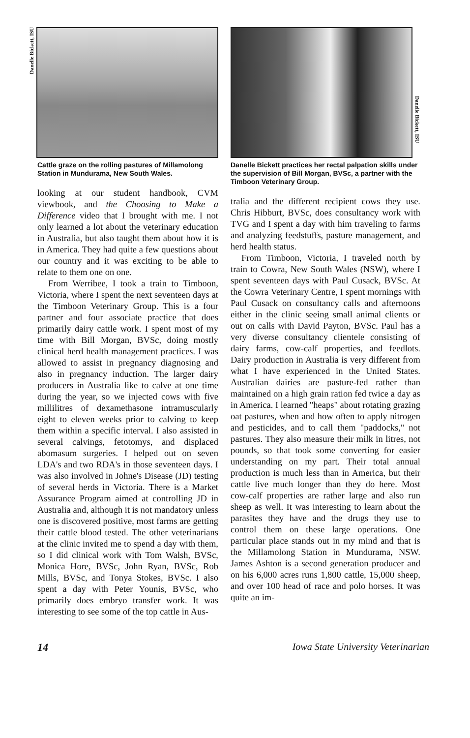Danelle Bickett, ISU
Cattle graze on the rolling pastures of Millamolong Station in Mundurama, New South Wales.
looking at our student handbook, CVM viewbook, and the Choosing to Make a Difference video that I brought with me. I not only learned a lot about the veterinary education in Australia, but also taught them about how it is in America. They had quite a few questions about our country and it was exciting to be able to relate to them one on one.
From Werribee, I took a train to Timboon, Victoria, where I spent the next seventeen days at the Timboon Veterinary Group. This is a four partner and four associate practice that does primarily dairy cattle work. I spent most of my time with Bill Morgan, BVSc, doing mostly clinical herd health management practices. I was allowed to assist in pregnancy diagnosing and also in pregnancy induction. The larger dairy producers in Australia like to calve at one time during the year, so we injected cows with five millilitres of dexamethasone intramuscularly eight to eleven weeks prior to calving to keep them within a specific interval. I also assisted in several calvings, fetotomys, and displaced abomasum surgeries. I helped out on seven LDA's and two RDA's in those seventeen days. I was also involved in Johne's Disease (JD) testing of several herds in Victoria. There is a Market Assurance Program aimed at controlling JD in Australia and, although it is not mandatory unless one is discovered positive, most farms are getting their cattle blood tested. The other veterinarians at the clinic invited me to spend a day with them, so I did clinical work with Tom Walsh, BVSc, Monica Hore, BVSc, John Ryan, BVSc, Rob Mills, BVSc, and Tonya Stokes, BVSc. I also spent a day with Peter Younis, BVSc, who primarily does embryo transfer work. It was interesting to see some of the top cattle in Aus-
Danelle Bickett, ISU
Danelle Bickett practices her rectal palpation skills under the supervision of Bill Morgan, BVSc, a partner with the Timboon Veterinary Group.
tralia and the different recipient cows they use. Chris Hibburt, BVSc, does consultancy work with TVG and I spent a day with him traveling to farms and analyzing feedstuffs, pasture management, and herd health status.
From Timboon, Victoria, I traveled north by train to Cowra, New South Wales (NSW), where I spent seventeen days with Paul Cusack, BVSc. At the Cowra Veterinary Centre, I spent mornings with Paul Cusack on consultancy calls and afternoons either in the clinic seeing small animal clients or out on calls with David Payton, BVSc. Paul has a very diverse consultancy clientele consisting of dairy farms, cow-calf properties, and feedlots. Dairy production in Australia is very different from what I have experienced in the United States. Australian dairies are pasture-fed rather than maintained on a high grain ration fed twice a day as in America. I learned "heaps" about rotating grazing oat pastures, when and how often to apply nitrogen and pesticides, and to call them "paddocks," not pastures. They also measure their milk in litres, not pounds, so that took some converting for easier understanding on my part. Their total annual production is much less than in America, but their cattle live much longer than they do here. Most cow-calf properties are rather large and also run sheep as well. It was interesting to learn about the parasites they have and the drugs they use to control them on these large operations. One particular place stands out in my mind and that is the Millamolong Station in Mundurama, NSW. James Ashton is a second generation producer and on his 6,000 acres runs 1,800 cattle, 15,000 sheep, and over 100 head of race and polo horses. It was quite an im-
14 Iowa State University Veterinarian